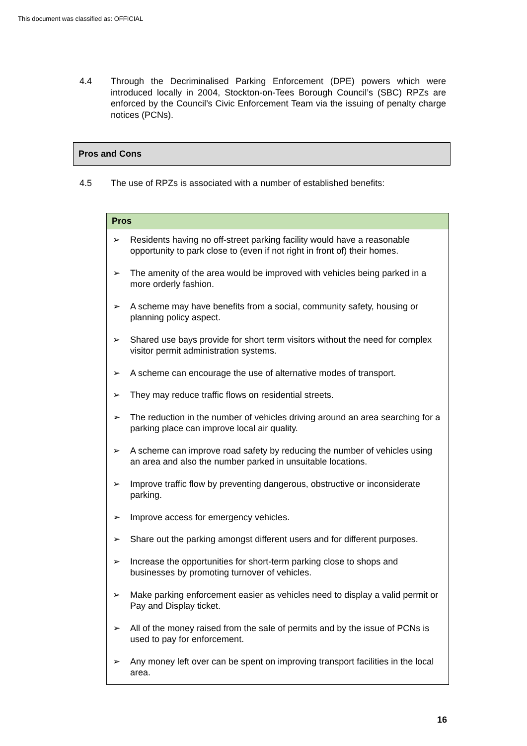This document was classified as: OFFICIAL
4.4 Through the Decriminalised Parking Enforcement (DPE) powers which were introduced locally in 2004, Stockton-on-Tees Borough Council’s (SBC) RPZs are enforced by the Council’s Civic Enforcement Team via the issuing of penalty charge notices (PCNs).
Pros and Cons
4.5 The use of RPZs is associated with a number of established benefits:
| Pros |
| --- |
| ➢ Residents having no off-street parking facility would have a reasonable opportunity to park close to (even if not right in front of) their homes. ➢ The amenity of the area would be improved with vehicles being parked in a more orderly fashion. ➢ A scheme may have benefits from a social, community safety, housing or planning policy aspect. ➢ Shared use bays provide for short term visitors without the need for complex visitor permit administration systems. ➢ A scheme can encourage the use of alternative modes of transport. ➢ They may reduce traffic flows on residential streets. ➢ The reduction in the number of vehicles driving around an area searching for a parking place can improve local air quality. ➢ A scheme can improve road safety by reducing the number of vehicles using an area and also the number parked in unsuitable locations. ➢ Improve traffic flow by preventing dangerous, obstructive or inconsiderate parking. ➢ Improve access for emergency vehicles. ➢ Share out the parking amongst different users and for different purposes. ➢ Increase the opportunities for short-term parking close to shops and businesses by promoting turnover of vehicles. ➢ Make parking enforcement easier as vehicles need to display a valid permit or Pay and Display ticket. ➢ All of the money raised from the sale of permits and by the issue of PCNs is used to pay for enforcement. ➢ Any money left over can be spent on improving transport facilities in the local area. |
16